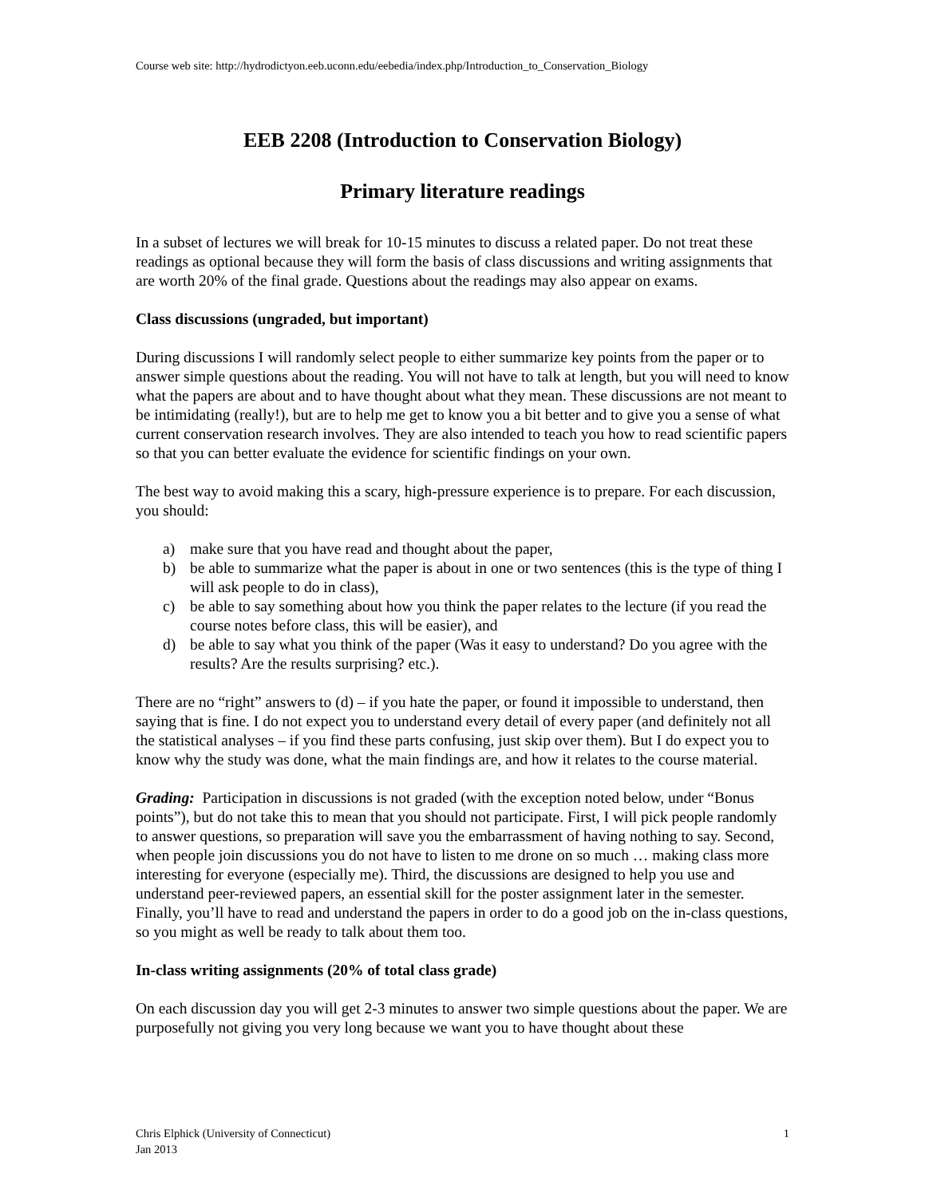Course web site: http://hydrodictyon.eeb.uconn.edu/eebedia/index.php/Introduction_to_Conservation_Biology
EEB 2208 (Introduction to Conservation Biology)
Primary literature readings
In a subset of lectures we will break for 10-15 minutes to discuss a related paper. Do not treat these readings as optional because they will form the basis of class discussions and writing assignments that are worth 20% of the final grade. Questions about the readings may also appear on exams.
Class discussions (ungraded, but important)
During discussions I will randomly select people to either summarize key points from the paper or to answer simple questions about the reading. You will not have to talk at length, but you will need to know what the papers are about and to have thought about what they mean. These discussions are not meant to be intimidating (really!), but are to help me get to know you a bit better and to give you a sense of what current conservation research involves. They are also intended to teach you how to read scientific papers so that you can better evaluate the evidence for scientific findings on your own.
The best way to avoid making this a scary, high-pressure experience is to prepare. For each discussion, you should:
a) make sure that you have read and thought about the paper,
b) be able to summarize what the paper is about in one or two sentences (this is the type of thing I will ask people to do in class),
c) be able to say something about how you think the paper relates to the lecture (if you read the course notes before class, this will be easier), and
d) be able to say what you think of the paper (Was it easy to understand? Do you agree with the results? Are the results surprising? etc.).
There are no “right” answers to (d) – if you hate the paper, or found it impossible to understand, then saying that is fine. I do not expect you to understand every detail of every paper (and definitely not all the statistical analyses – if you find these parts confusing, just skip over them). But I do expect you to know why the study was done, what the main findings are, and how it relates to the course material.
Grading: Participation in discussions is not graded (with the exception noted below, under “Bonus points”), but do not take this to mean that you should not participate. First, I will pick people randomly to answer questions, so preparation will save you the embarrassment of having nothing to say. Second, when people join discussions you do not have to listen to me drone on so much … making class more interesting for everyone (especially me). Third, the discussions are designed to help you use and understand peer-reviewed papers, an essential skill for the poster assignment later in the semester. Finally, you’ll have to read and understand the papers in order to do a good job on the in-class questions, so you might as well be ready to talk about them too.
In-class writing assignments (20% of total class grade)
On each discussion day you will get 2-3 minutes to answer two simple questions about the paper. We are purposefully not giving you very long because we want you to have thought about these
Chris Elphick (University of Connecticut)
Jan 2013
1